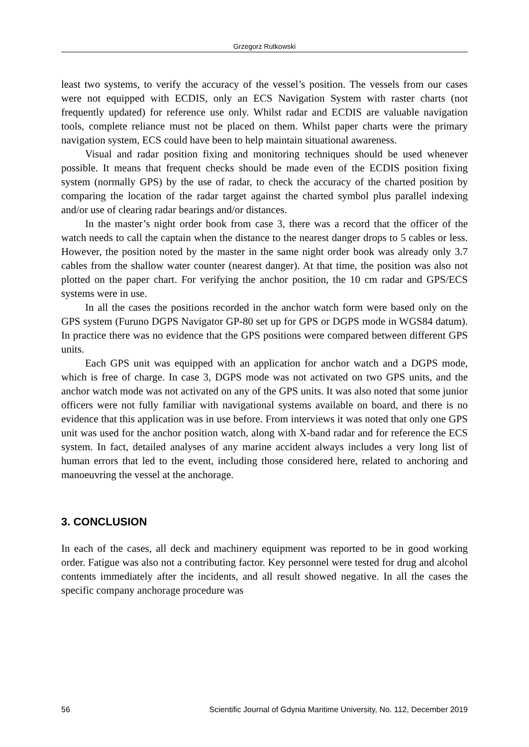Grzegorz Rutkowski
least two systems, to verify the accuracy of the vessel’s position. The vessels from our cases were not equipped with ECDIS, only an ECS Navigation System with raster charts (not frequently updated) for reference use only. Whilst radar and ECDIS are valuable navigation tools, complete reliance must not be placed on them. Whilst paper charts were the primary navigation system, ECS could have been to help maintain situational awareness.
Visual and radar position fixing and monitoring techniques should be used whenever possible. It means that frequent checks should be made even of the ECDIS position fixing system (normally GPS) by the use of radar, to check the accuracy of the charted position by comparing the location of the radar target against the charted symbol plus parallel indexing and/or use of clearing radar bearings and/or distances.
In the master’s night order book from case 3, there was a record that the officer of the watch needs to call the captain when the distance to the nearest danger drops to 5 cables or less. However, the position noted by the master in the same night order book was already only 3.7 cables from the shallow water counter (nearest danger). At that time, the position was also not plotted on the paper chart. For verifying the anchor position, the 10 cm radar and GPS/ECS systems were in use.
In all the cases the positions recorded in the anchor watch form were based only on the GPS system (Furuno DGPS Navigator GP-80 set up for GPS or DGPS mode in WGS84 datum). In practice there was no evidence that the GPS positions were compared between different GPS units.
Each GPS unit was equipped with an application for anchor watch and a DGPS mode, which is free of charge. In case 3, DGPS mode was not activated on two GPS units, and the anchor watch mode was not activated on any of the GPS units. It was also noted that some junior officers were not fully familiar with navigational systems available on board, and there is no evidence that this application was in use before. From interviews it was noted that only one GPS unit was used for the anchor position watch, along with X-band radar and for reference the ECS system. In fact, detailed analyses of any marine accident always includes a very long list of human errors that led to the event, including those considered here, related to anchoring and manoeuvring the vessel at the anchorage.
3. CONCLUSION
In each of the cases, all deck and machinery equipment was reported to be in good working order. Fatigue was also not a contributing factor. Key personnel were tested for drug and alcohol contents immediately after the incidents, and all result showed negative. In all the cases the specific company anchorage procedure was
56 Scientific Journal of Gdynia Maritime University, No. 112, December 2019